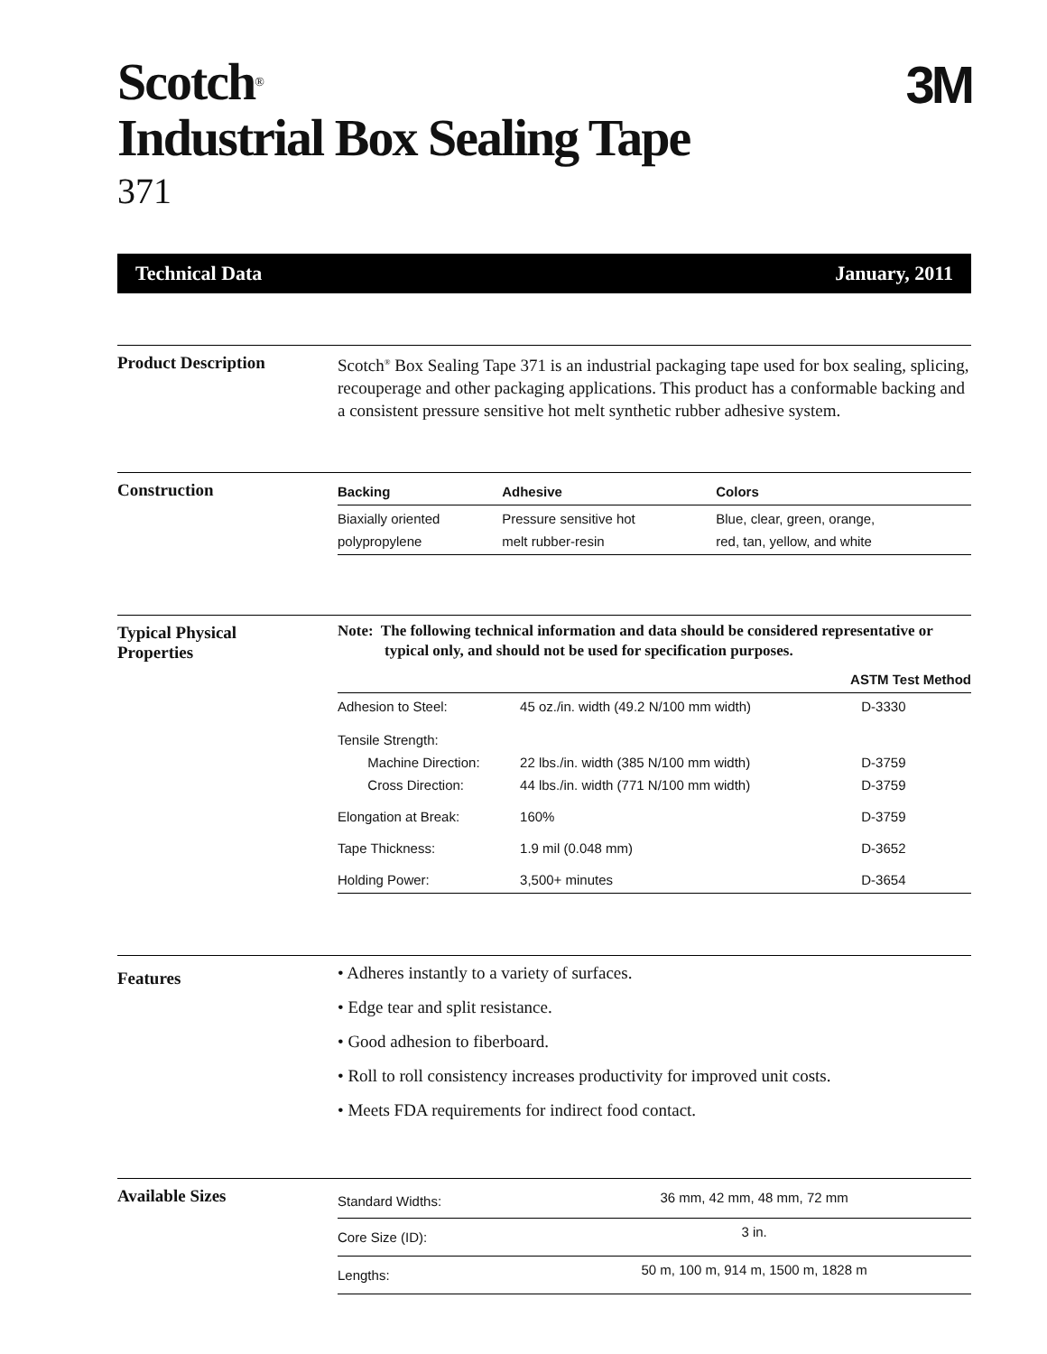Scotch<sup>®</sup>
Industrial Box Sealing Tape
371
3M
Technical Data January, 2011
Product Description
Scotch<sup>®</sup> Box Sealing Tape 371 is an industrial packaging tape used for box sealing, splicing, recouperage and other packaging applications. This product has a conformable backing and a consistent pressure sensitive hot melt synthetic rubber adhesive system.
Construction
| Backing | Adhesive | Colors |
| --- | --- | --- |
| Biaxially oriented polypropylene | Pressure sensitive hot melt rubber-resin | Blue, clear, green, orange, red, tan, yellow, and white |
Typical Physical
Properties
Note: The following technical information and data should be considered representative or typical only, and should not be used for specification purposes.
| | | ASTM Test Method |
| Adhesion to Steel: | 45 oz./in. width (49.2 N/100 mm width) | D-3330 |
| Tensile Strength: Machine Direction: Cross Direction: | 22 lbs./in. width (385 N/100 mm width) 44 lbs./in. width (771 N/100 mm width) | D-3759 D-3759 |
| Elongation at Break: | 160% | D-3759 |
| Tape Thickness: | 1.9 mil (0.048 mm) | D-3652 |
| Holding Power: | 3,500+ minutes | D-3654 |
Features
• Adheres instantly to a variety of surfaces.
• Edge tear and split resistance.
• Good adhesion to fiberboard.
• Roll to roll consistency increases productivity for improved unit costs.
• Meets FDA requirements for indirect food contact.
Available Sizes
| Standard Widths: | 36 mm, 42 mm, 48 mm, 72 mm |
| Core Size (ID): | 3 in. |
| Lengths: | 50 m, 100 m, 914 m, 1500 m, 1828 m |